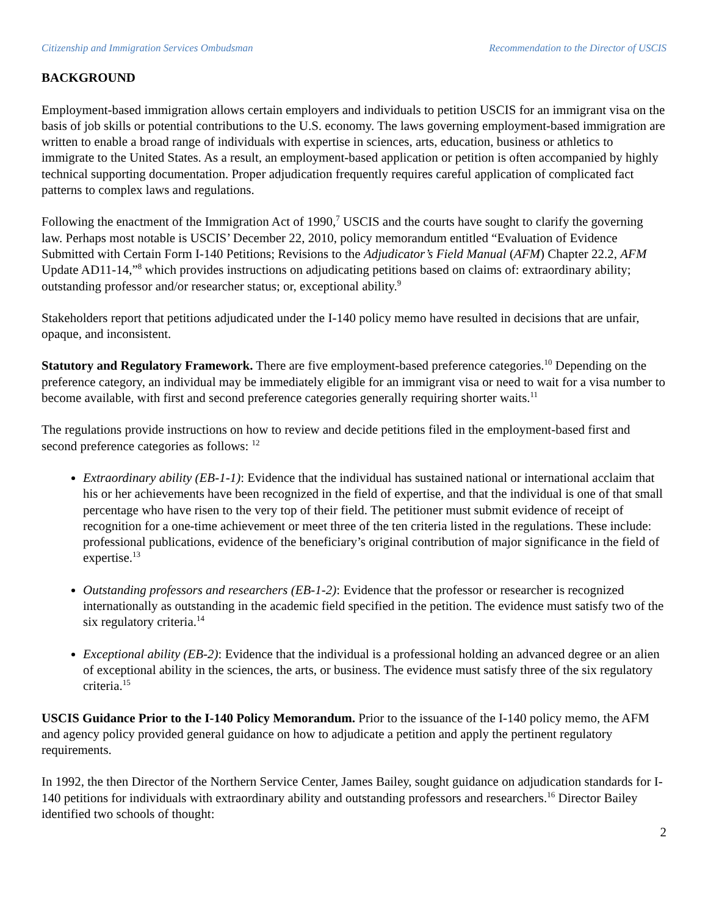Citizenship and Immigration Services Ombudsman Recommendation to the Director of USCIS
BACKGROUND
Employment-based immigration allows certain employers and individuals to petition USCIS for an immigrant visa on the basis of job skills or potential contributions to the U.S. economy. The laws governing employment-based immigration are written to enable a broad range of individuals with expertise in sciences, arts, education, business or athletics to immigrate to the United States. As a result, an employment-based application or petition is often accompanied by highly technical supporting documentation. Proper adjudication frequently requires careful application of complicated fact patterns to complex laws and regulations.
Following the enactment of the Immigration Act of 1990,<sup>7</sup> USCIS and the courts have sought to clarify the governing law. Perhaps most notable is USCIS’ December 22, 2010, policy memorandum entitled “Evaluation of Evidence Submitted with Certain Form I-140 Petitions; Revisions to the Adjudicator’s Field Manual (AFM) Chapter 22.2, AFM Update AD11-14,”<sup>8</sup> which provides instructions on adjudicating petitions based on claims of: extraordinary ability; outstanding professor and/or researcher status; or, exceptional ability.<sup>9</sup>
Stakeholders report that petitions adjudicated under the I-140 policy memo have resulted in decisions that are unfair, opaque, and inconsistent.
Statutory and Regulatory Framework. There are five employment-based preference categories.<sup>10</sup> Depending on the preference category, an individual may be immediately eligible for an immigrant visa or need to wait for a visa number to become available, with first and second preference categories generally requiring shorter waits.<sup>11</sup>
The regulations provide instructions on how to review and decide petitions filed in the employment-based first and second preference categories as follows: <sup>12</sup>
Extraordinary ability (EB-1-1): Evidence that the individual has sustained national or international acclaim that his or her achievements have been recognized in the field of expertise, and that the individual is one of that small percentage who have risen to the very top of their field. The petitioner must submit evidence of receipt of recognition for a one-time achievement or meet three of the ten criteria listed in the regulations. These include: professional publications, evidence of the beneficiary’s original contribution of major significance in the field of expertise.<sup>13</sup>
Outstanding professors and researchers (EB-1-2): Evidence that the professor or researcher is recognized internationally as outstanding in the academic field specified in the petition. The evidence must satisfy two of the six regulatory criteria.<sup>14</sup>
Exceptional ability (EB-2): Evidence that the individual is a professional holding an advanced degree or an alien of exceptional ability in the sciences, the arts, or business. The evidence must satisfy three of the six regulatory criteria.<sup>15</sup>
USCIS Guidance Prior to the I-140 Policy Memorandum. Prior to the issuance of the I-140 policy memo, the AFM and agency policy provided general guidance on how to adjudicate a petition and apply the pertinent regulatory requirements.
In 1992, the then Director of the Northern Service Center, James Bailey, sought guidance on adjudication standards for I-140 petitions for individuals with extraordinary ability and outstanding professors and researchers.<sup>16</sup> Director Bailey identified two schools of thought:
2